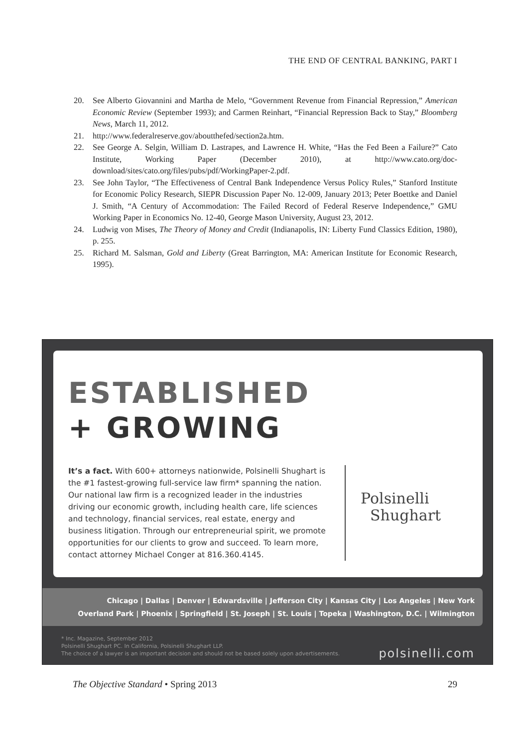THE END OF CENTRAL BANKING, PART I
20. See Alberto Giovannini and Martha de Melo, “Government Revenue from Financial Repression,” American Economic Review (September 1993); and Carmen Reinhart, “Financial Repression Back to Stay,” Bloomberg News, March 11, 2012.
21. http://www.federalreserve.gov/aboutthefed/section2a.htm.
22. See George A. Selgin, William D. Lastrapes, and Lawrence H. White, “Has the Fed Been a Failure?” Cato Institute, Working Paper (December 2010), at http://www.cato.org/doc-download/sites/cato.org/files/pubs/pdf/WorkingPaper-2.pdf.
23. See John Taylor, “The Effectiveness of Central Bank Independence Versus Policy Rules,” Stanford Institute for Economic Policy Research, SIEPR Discussion Paper No. 12-009, January 2013; Peter Boettke and Daniel J. Smith, “A Century of Accommodation: The Failed Record of Federal Reserve Independence,” GMU Working Paper in Economics No. 12-40, George Mason University, August 23, 2012.
24. Ludwig von Mises, The Theory of Money and Credit (Indianapolis, IN: Liberty Fund Classics Edition, 1980), p. 255.
25. Richard M. Salsman, Gold and Liberty (Great Barrington, MA: American Institute for Economic Research, 1995).
ESTABLISHED
+ GROWING
It’s a fact. With 600+ attorneys nationwide, Polsinelli Shughart is the #1 fastest-growing full-service law firm* spanning the nation. Our national law firm is a recognized leader in the industries driving our economic growth, including health care, life sciences and technology, financial services, real estate, energy and business litigation. Through our entrepreneurial spirit, we promote opportunities for our clients to grow and succeed. To learn more, contact attorney Michael Conger at 816.360.4145.
Polsinelli
Shughart
Chicago | Dallas | Denver | Edwardsville | Jefferson City | Kansas City | Los Angeles | New York
Overland Park | Phoenix | Springfield | St. Joseph | St. Louis | Topeka | Washington, D.C. | Wilmington
* Inc. Magazine, September 2012
Polsinelli Shughart PC. In California, Polsinelli Shughart LLP.
The choice of a lawyer is an important decision and should not be based solely upon advertisements.
polsinelli.com
The Objective Standard • Spring 2013 29